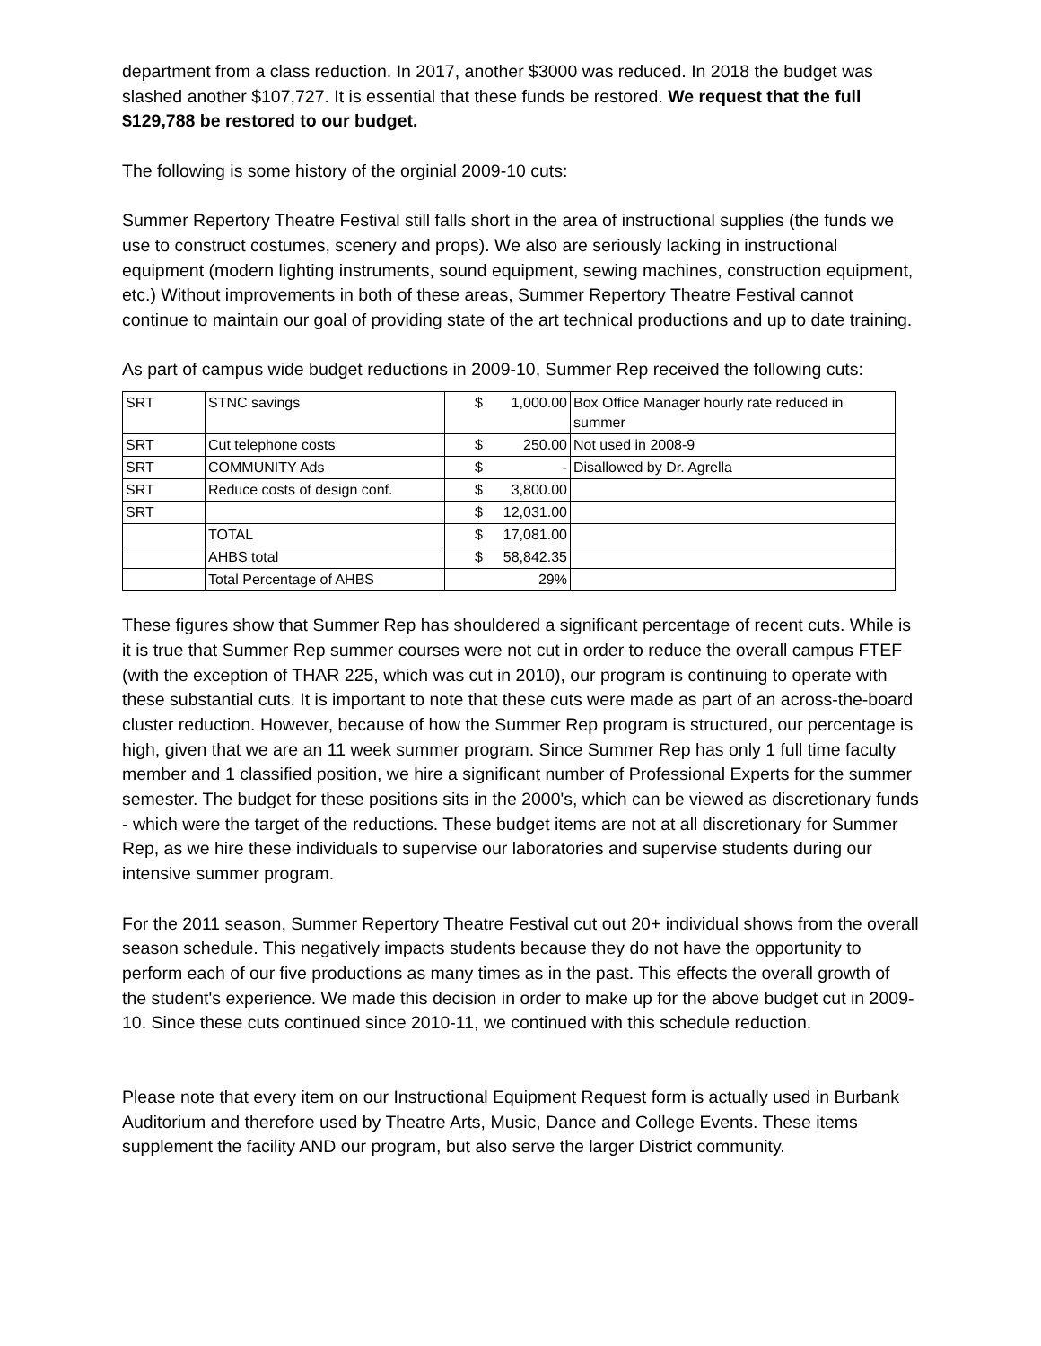department from a class reduction. In 2017, another $3000 was reduced. In 2018 the budget was slashed another $107,727. It is essential that these funds be restored. We request that the full $129,788 be restored to our budget.
The following is some history of the orginial 2009-10 cuts:
Summer Repertory Theatre Festival still falls short in the area of instructional supplies (the funds we use to construct costumes, scenery and props). We also are seriously lacking in instructional equipment (modern lighting instruments, sound equipment, sewing machines, construction equipment, etc.) Without improvements in both of these areas, Summer Repertory Theatre Festival cannot continue to maintain our goal of providing state of the art technical productions and up to date training.
As part of campus wide budget reductions in 2009-10, Summer Rep received the following cuts:
| SRT | STNC savings | $ 1,000.00 | Box Office Manager hourly rate reduced in summer |
| SRT | Cut telephone costs | $ 250.00 | Not used in 2008-9 |
| SRT | COMMUNITY Ads | $ - | Disallowed by Dr. Agrella |
| SRT | Reduce costs of design conf. | $ 3,800.00 | |
| SRT | | $ 12,031.00 | |
| | TOTAL | $ 17,081.00 | |
| | AHBS total | $ 58,842.35 | |
| | Total Percentage of AHBS | 29% | |
These figures show that Summer Rep has shouldered a significant percentage of recent cuts. While is it is true that Summer Rep summer courses were not cut in order to reduce the overall campus FTEF (with the exception of THAR 225, which was cut in 2010), our program is continuing to operate with these substantial cuts. It is important to note that these cuts were made as part of an across-the-board cluster reduction. However, because of how the Summer Rep program is structured, our percentage is high, given that we are an 11 week summer program. Since Summer Rep has only 1 full time faculty member and 1 classified position, we hire a significant number of Professional Experts for the summer semester. The budget for these positions sits in the 2000's, which can be viewed as discretionary funds - which were the target of the reductions. These budget items are not at all discretionary for Summer Rep, as we hire these individuals to supervise our laboratories and supervise students during our intensive summer program.
For the 2011 season, Summer Repertory Theatre Festival cut out 20+ individual shows from the overall season schedule. This negatively impacts students because they do not have the opportunity to perform each of our five productions as many times as in the past. This effects the overall growth of the student's experience. We made this decision in order to make up for the above budget cut in 2009-10. Since these cuts continued since 2010-11, we continued with this schedule reduction.
Please note that every item on our Instructional Equipment Request form is actually used in Burbank Auditorium and therefore used by Theatre Arts, Music, Dance and College Events. These items supplement the facility AND our program, but also serve the larger District community.